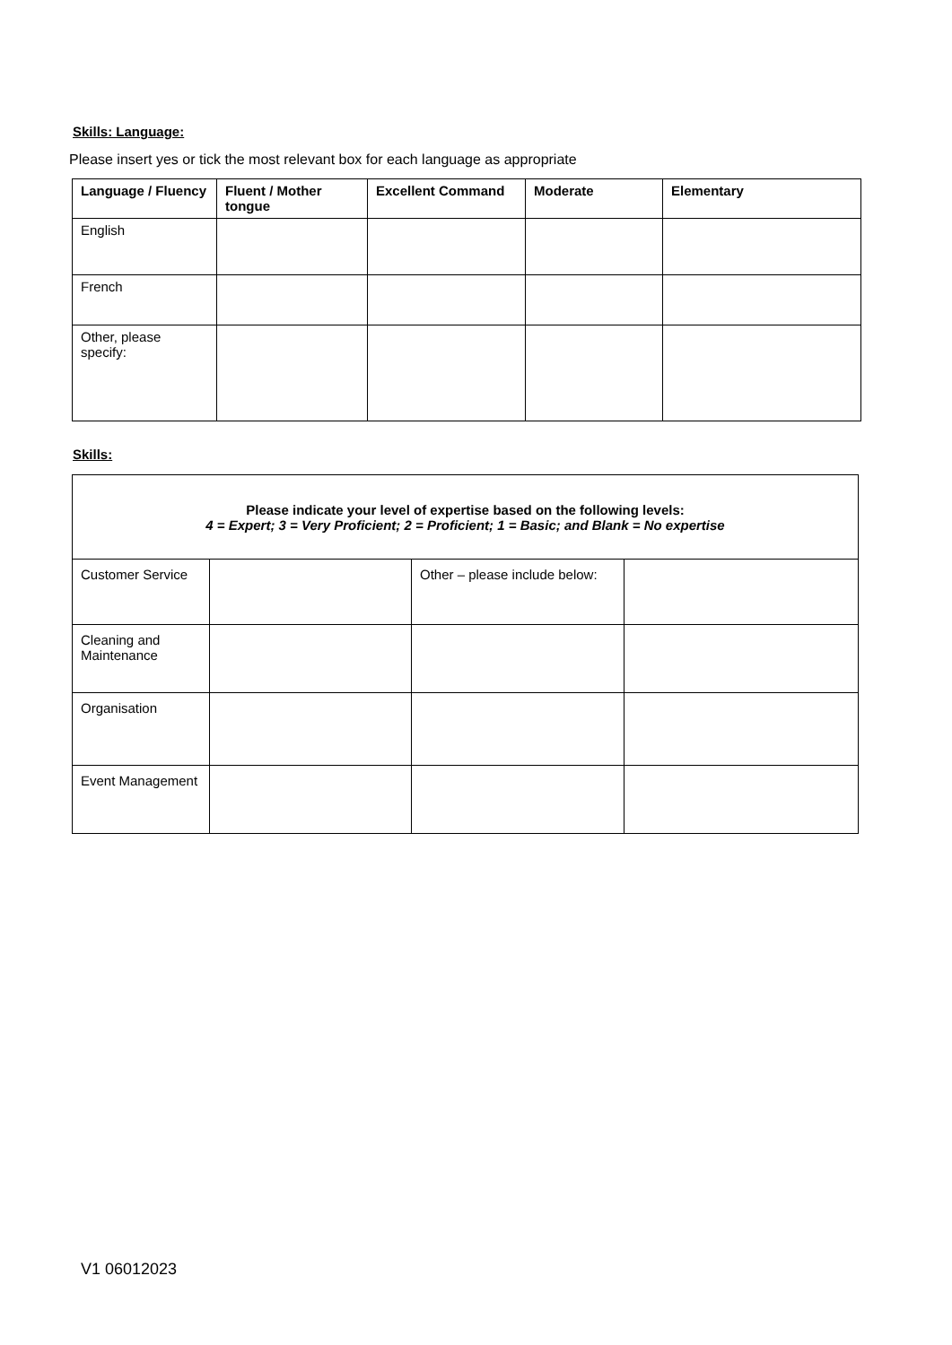Skills: Language:
Please insert yes or tick the most relevant box for each language as appropriate
| Language / Fluency | Fluent / Mother tongue | Excellent Command | Moderate | Elementary |
| --- | --- | --- | --- | --- |
| English | | | | |
| French | | | | |
| Other, please specify: | | | | |
Skills:
| Please indicate your level of expertise based on the following levels: 4 = Expert; 3 = Very Proficient; 2 = Proficient; 1 = Basic; and Blank = No expertise | | | |
| Customer Service | | Other – please include below: | |
| Cleaning and Maintenance | | | |
| Organisation | | | |
| Event Management | | | |
V1 06012023